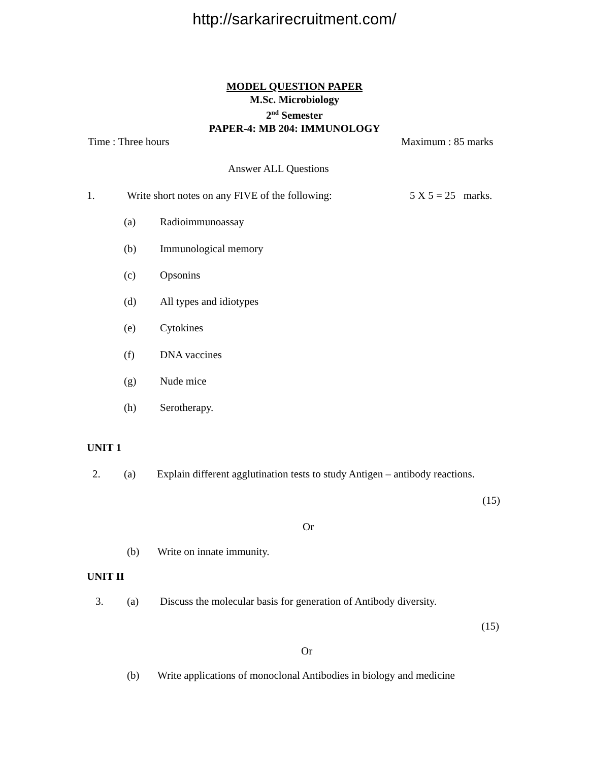http://sarkarirecruitment.com/
MODEL QUESTION PAPER
M.Sc. Microbiology
2<sup>nd</sup> Semester
PAPER-4: MB 204: IMMUNOLOGY
Time : Three hours Maximum : 85 marks
Answer ALL Questions
1. Write short notes on any FIVE of the following: 5 X 5 = 25 marks.
(a) Radioimmunoassay
(b) Immunological memory
(c) Opsonins
(d) All types and idiotypes
(e) Cytokines
(f) DNA vaccines
(g) Nude mice
(h) Serotherapy.
UNIT 1
2. (a) Explain different agglutination tests to study Antigen – antibody reactions.
(15)
Or
(b) Write on innate immunity.
UNIT II
3. (a) Discuss the molecular basis for generation of Antibody diversity.
(15)
Or
(b) Write applications of monoclonal Antibodies in biology and medicine